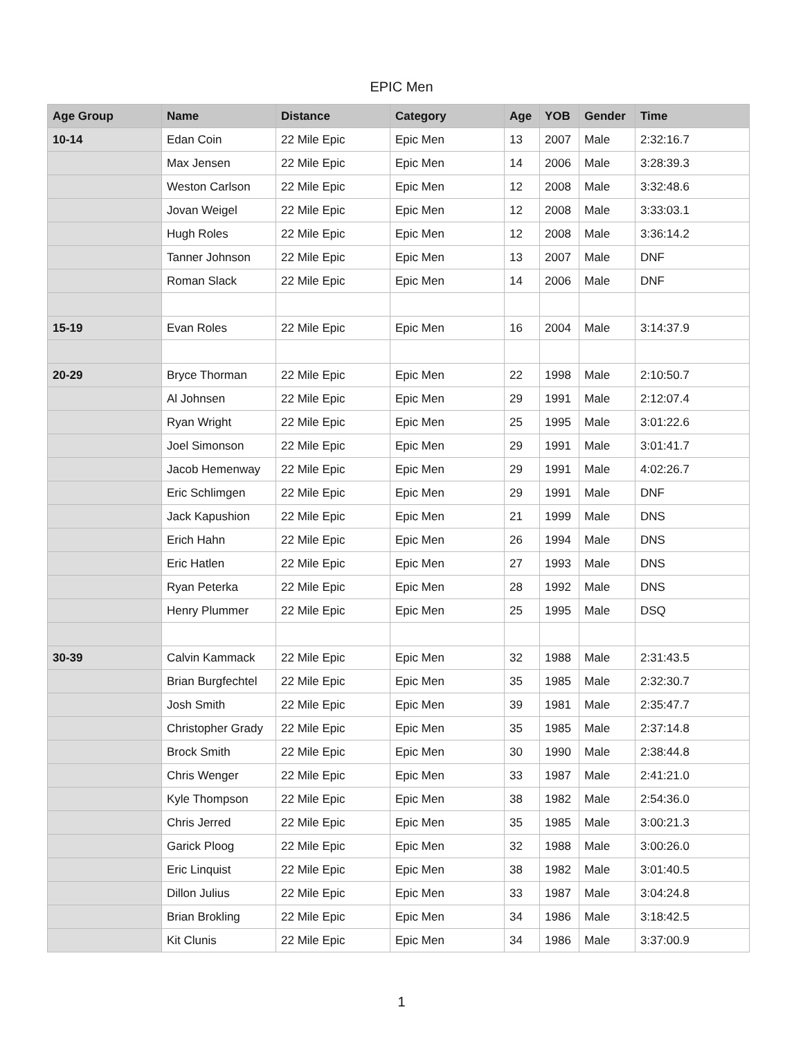EPIC Men
| Age Group | Name | Distance | Category | Age | YOB | Gender | Time |
| --- | --- | --- | --- | --- | --- | --- | --- |
| 10-14 | Edan Coin | 22 Mile Epic | Epic Men | 13 | 2007 | Male | 2:32:16.7 |
| | Max Jensen | 22 Mile Epic | Epic Men | 14 | 2006 | Male | 3:28:39.3 |
| | Weston Carlson | 22 Mile Epic | Epic Men | 12 | 2008 | Male | 3:32:48.6 |
| | Jovan Weigel | 22 Mile Epic | Epic Men | 12 | 2008 | Male | 3:33:03.1 |
| | Hugh Roles | 22 Mile Epic | Epic Men | 12 | 2008 | Male | 3:36:14.2 |
| | Tanner Johnson | 22 Mile Epic | Epic Men | 13 | 2007 | Male | DNF |
| | Roman Slack | 22 Mile Epic | Epic Men | 14 | 2006 | Male | DNF |
| 15-19 | Evan Roles | 22 Mile Epic | Epic Men | 16 | 2004 | Male | 3:14:37.9 |
| 20-29 | Bryce Thorman | 22 Mile Epic | Epic Men | 22 | 1998 | Male | 2:10:50.7 |
| | Al Johnsen | 22 Mile Epic | Epic Men | 29 | 1991 | Male | 2:12:07.4 |
| | Ryan Wright | 22 Mile Epic | Epic Men | 25 | 1995 | Male | 3:01:22.6 |
| | Joel Simonson | 22 Mile Epic | Epic Men | 29 | 1991 | Male | 3:01:41.7 |
| | Jacob Hemenway | 22 Mile Epic | Epic Men | 29 | 1991 | Male | 4:02:26.7 |
| | Eric Schlimgen | 22 Mile Epic | Epic Men | 29 | 1991 | Male | DNF |
| | Jack Kapushion | 22 Mile Epic | Epic Men | 21 | 1999 | Male | DNS |
| | Erich Hahn | 22 Mile Epic | Epic Men | 26 | 1994 | Male | DNS |
| | Eric Hatlen | 22 Mile Epic | Epic Men | 27 | 1993 | Male | DNS |
| | Ryan Peterka | 22 Mile Epic | Epic Men | 28 | 1992 | Male | DNS |
| | Henry Plummer | 22 Mile Epic | Epic Men | 25 | 1995 | Male | DSQ |
| 30-39 | Calvin Kammack | 22 Mile Epic | Epic Men | 32 | 1988 | Male | 2:31:43.5 |
| | Brian Burgfechtel | 22 Mile Epic | Epic Men | 35 | 1985 | Male | 2:32:30.7 |
| | Josh Smith | 22 Mile Epic | Epic Men | 39 | 1981 | Male | 2:35:47.7 |
| | Christopher Grady | 22 Mile Epic | Epic Men | 35 | 1985 | Male | 2:37:14.8 |
| | Brock Smith | 22 Mile Epic | Epic Men | 30 | 1990 | Male | 2:38:44.8 |
| | Chris Wenger | 22 Mile Epic | Epic Men | 33 | 1987 | Male | 2:41:21.0 |
| | Kyle Thompson | 22 Mile Epic | Epic Men | 38 | 1982 | Male | 2:54:36.0 |
| | Chris Jerred | 22 Mile Epic | Epic Men | 35 | 1985 | Male | 3:00:21.3 |
| | Garick Ploog | 22 Mile Epic | Epic Men | 32 | 1988 | Male | 3:00:26.0 |
| | Eric Linquist | 22 Mile Epic | Epic Men | 38 | 1982 | Male | 3:01:40.5 |
| | Dillon Julius | 22 Mile Epic | Epic Men | 33 | 1987 | Male | 3:04:24.8 |
| | Brian Brokling | 22 Mile Epic | Epic Men | 34 | 1986 | Male | 3:18:42.5 |
| | Kit Clunis | 22 Mile Epic | Epic Men | 34 | 1986 | Male | 3:37:00.9 |
1